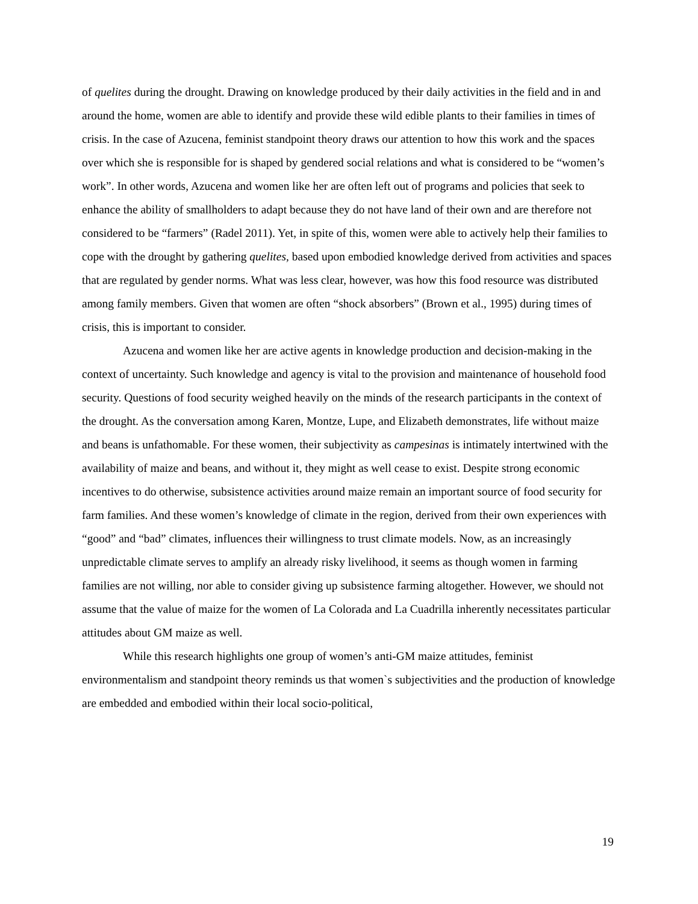of quelites during the drought. Drawing on knowledge produced by their daily activities in the field and in and around the home, women are able to identify and provide these wild edible plants to their families in times of crisis. In the case of Azucena, feminist standpoint theory draws our attention to how this work and the spaces over which she is responsible for is shaped by gendered social relations and what is considered to be “women’s work”. In other words, Azucena and women like her are often left out of programs and policies that seek to enhance the ability of smallholders to adapt because they do not have land of their own and are therefore not considered to be “farmers” (Radel 2011). Yet, in spite of this, women were able to actively help their families to cope with the drought by gathering quelites, based upon embodied knowledge derived from activities and spaces that are regulated by gender norms. What was less clear, however, was how this food resource was distributed among family members. Given that women are often “shock absorbers” (Brown et al., 1995) during times of crisis, this is important to consider.
Azucena and women like her are active agents in knowledge production and decision-making in the context of uncertainty. Such knowledge and agency is vital to the provision and maintenance of household food security. Questions of food security weighed heavily on the minds of the research participants in the context of the drought. As the conversation among Karen, Montze, Lupe, and Elizabeth demonstrates, life without maize and beans is unfathomable. For these women, their subjectivity as campesinas is intimately intertwined with the availability of maize and beans, and without it, they might as well cease to exist. Despite strong economic incentives to do otherwise, subsistence activities around maize remain an important source of food security for farm families. And these women’s knowledge of climate in the region, derived from their own experiences with “good” and “bad” climates, influences their willingness to trust climate models. Now, as an increasingly unpredictable climate serves to amplify an already risky livelihood, it seems as though women in farming families are not willing, nor able to consider giving up subsistence farming altogether. However, we should not assume that the value of maize for the women of La Colorada and La Cuadrilla inherently necessitates particular attitudes about GM maize as well.
While this research highlights one group of women’s anti-GM maize attitudes, feminist environmentalism and standpoint theory reminds us that women`s subjectivities and the production of knowledge are embedded and embodied within their local socio-political,
19